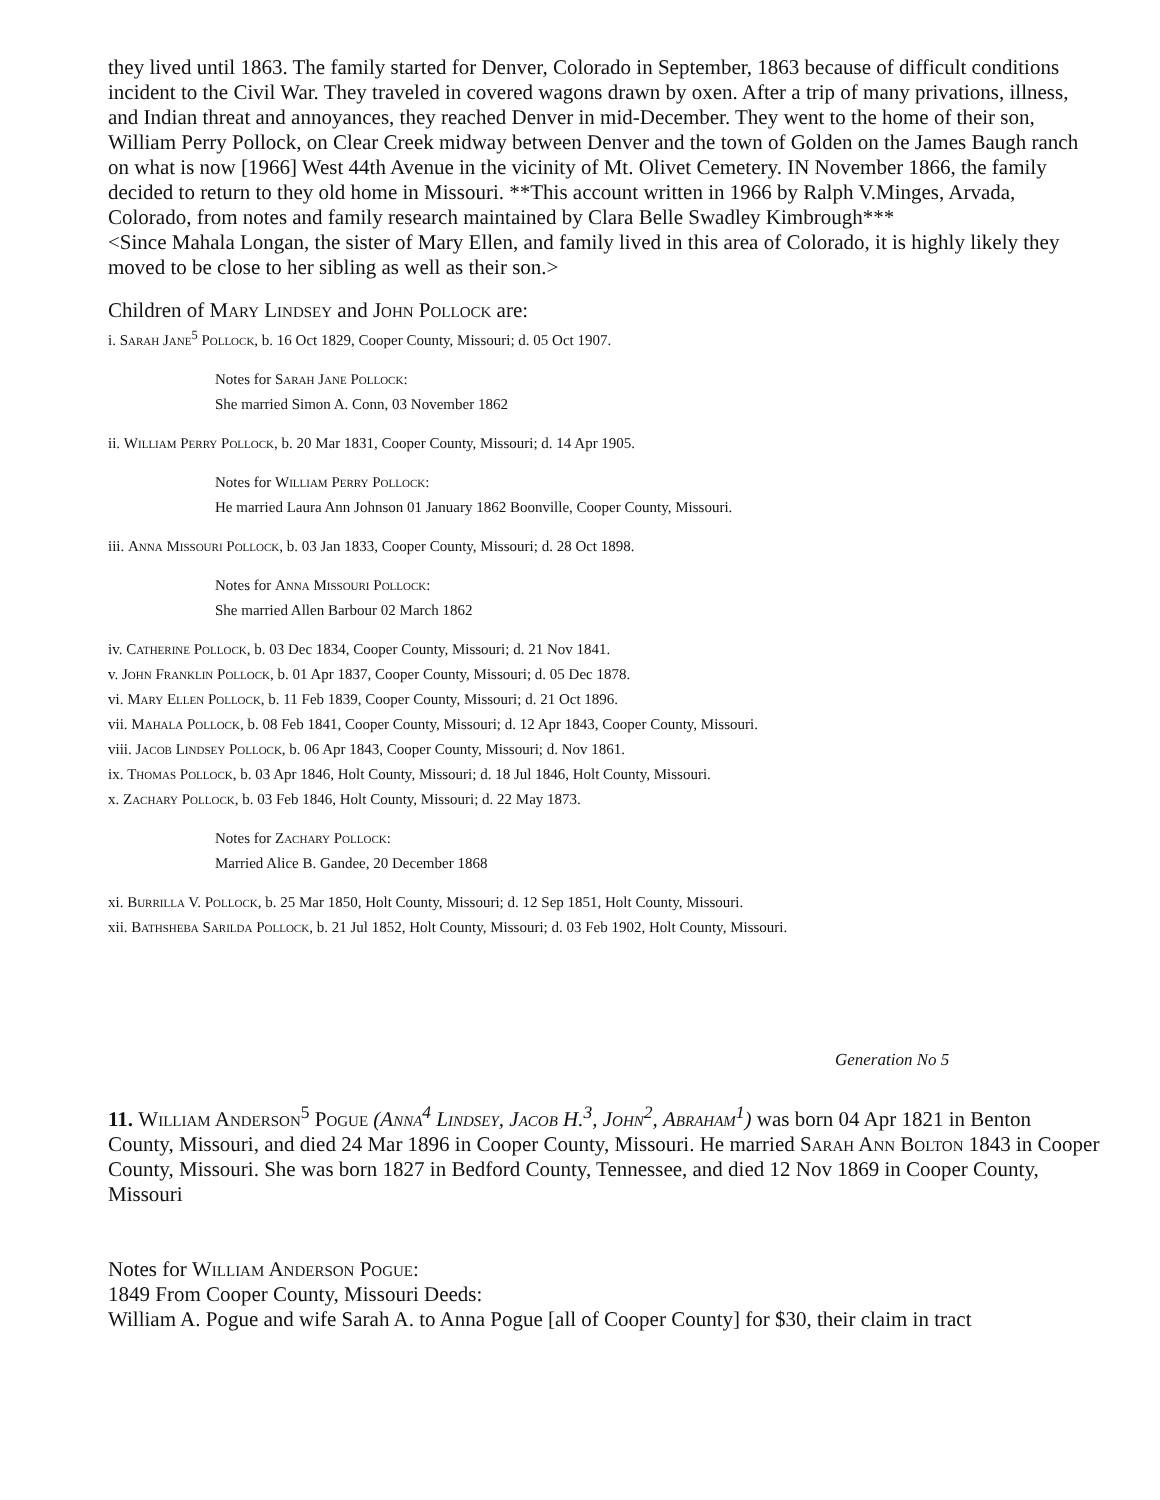they lived until 1863. The family started for Denver, Colorado in September, 1863 because of difficult conditions incident to the Civil War. They traveled in covered wagons drawn by oxen. After a trip of many privations, illness, and Indian threat and annoyances, they reached Denver in mid-December. They went to the home of their son, William Perry Pollock, on Clear Creek midway between Denver and the town of Golden on the James Baugh ranch on what is now [1966] West 44th Avenue in the vicinity of Mt. Olivet Cemetery. IN November 1866, the family decided to return to they old home in Missouri. **This account written in 1966 by Ralph V.Minges, Arvada, Colorado, from notes and family research maintained by Clara Belle Swadley Kimbrough***
<Since Mahala Longan, the sister of Mary Ellen, and family lived in this area of Colorado, it is highly likely they moved to be close to her sibling as well as their son.>
Children of Mary Lindsey and John Pollock are:
i. Sarah Jane<sup>5</sup> Pollock, b. 16 Oct 1829, Cooper County, Missouri; d. 05 Oct 1907.
Notes for Sarah Jane Pollock:
She married Simon A. Conn, 03 November 1862
ii. William Perry Pollock, b. 20 Mar 1831, Cooper County, Missouri; d. 14 Apr 1905.
Notes for William Perry Pollock:
He married Laura Ann Johnson 01 January 1862 Boonville, Cooper County, Missouri.
iii. Anna Missouri Pollock, b. 03 Jan 1833, Cooper County, Missouri; d. 28 Oct 1898.
Notes for Anna Missouri Pollock:
She married Allen Barbour 02 March 1862
iv. Catherine Pollock, b. 03 Dec 1834, Cooper County, Missouri; d. 21 Nov 1841.
v. John Franklin Pollock, b. 01 Apr 1837, Cooper County, Missouri; d. 05 Dec 1878.
vi. Mary Ellen Pollock, b. 11 Feb 1839, Cooper County, Missouri; d. 21 Oct 1896.
vii. Mahala Pollock, b. 08 Feb 1841, Cooper County, Missouri; d. 12 Apr 1843, Cooper County, Missouri.
viii. Jacob Lindsey Pollock, b. 06 Apr 1843, Cooper County, Missouri; d. Nov 1861.
ix. Thomas Pollock, b. 03 Apr 1846, Holt County, Missouri; d. 18 Jul 1846, Holt County, Missouri.
x. Zachary Pollock, b. 03 Feb 1846, Holt County, Missouri; d. 22 May 1873.
Notes for Zachary Pollock:
Married Alice B. Gandee, 20 December 1868
xi. Burrilla V. Pollock, b. 25 Mar 1850, Holt County, Missouri; d. 12 Sep 1851, Holt County, Missouri.
xii. Bathsheba Sarilda Pollock, b. 21 Jul 1852, Holt County, Missouri; d. 03 Feb 1902, Holt County, Missouri.
Generation No 5
11. William Anderson<sup>5</sup> Pogue (Anna<sup>4</sup> Lindsey, Jacob H.<sup>3</sup>, John<sup>2</sup>, Abraham<sup>1</sup>) was born 04 Apr 1821 in Benton County, Missouri, and died 24 Mar 1896 in Cooper County, Missouri. He married Sarah Ann Bolton 1843 in Cooper County, Missouri. She was born 1827 in Bedford County, Tennessee, and died 12 Nov 1869 in Cooper County, Missouri
Notes for William Anderson Pogue:
1849 From Cooper County, Missouri Deeds:
William A. Pogue and wife Sarah A. to Anna Pogue [all of Cooper County] for $30, their claim in tract